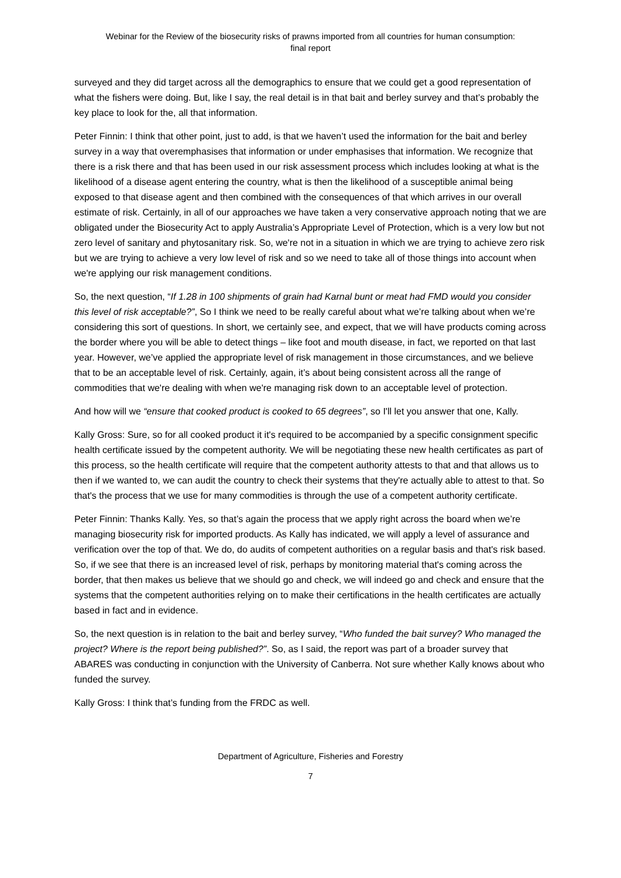Webinar for the Review of the biosecurity risks of prawns imported from all countries for human consumption:
final report
surveyed and they did target across all the demographics to ensure that we could get a good representation of what the fishers were doing. But, like I say, the real detail is in that bait and berley survey and that’s probably the key place to look for the, all that information.
Peter Finnin: I think that other point, just to add, is that we haven’t used the information for the bait and berley survey in a way that overemphasises that information or under emphasises that information. We recognize that there is a risk there and that has been used in our risk assessment process which includes looking at what is the likelihood of a disease agent entering the country, what is then the likelihood of a susceptible animal being exposed to that disease agent and then combined with the consequences of that which arrives in our overall estimate of risk. Certainly, in all of our approaches we have taken a very conservative approach noting that we are obligated under the Biosecurity Act to apply Australia’s Appropriate Level of Protection, which is a very low but not zero level of sanitary and phytosanitary risk. So, we're not in a situation in which we are trying to achieve zero risk but we are trying to achieve a very low level of risk and so we need to take all of those things into account when we're applying our risk management conditions.
So, the next question, “If 1.28 in 100 shipments of grain had Karnal bunt or meat had FMD would you consider this level of risk acceptable?”, So I think we need to be really careful about what we’re talking about when we’re considering this sort of questions. In short, we certainly see, and expect, that we will have products coming across the border where you will be able to detect things – like foot and mouth disease, in fact, we reported on that last year. However, we’ve applied the appropriate level of risk management in those circumstances, and we believe that to be an acceptable level of risk. Certainly, again, it’s about being consistent across all the range of commodities that we're dealing with when we're managing risk down to an acceptable level of protection.
And how will we “ensure that cooked product is cooked to 65 degrees”, so I'll let you answer that one, Kally.
Kally Gross: Sure, so for all cooked product it it's required to be accompanied by a specific consignment specific health certificate issued by the competent authority. We will be negotiating these new health certificates as part of this process, so the health certificate will require that the competent authority attests to that and that allows us to then if we wanted to, we can audit the country to check their systems that they're actually able to attest to that. So that's the process that we use for many commodities is through the use of a competent authority certificate.
Peter Finnin: Thanks Kally. Yes, so that’s again the process that we apply right across the board when we’re managing biosecurity risk for imported products. As Kally has indicated, we will apply a level of assurance and verification over the top of that. We do, do audits of competent authorities on a regular basis and that's risk based. So, if we see that there is an increased level of risk, perhaps by monitoring material that's coming across the border, that then makes us believe that we should go and check, we will indeed go and check and ensure that the systems that the competent authorities relying on to make their certifications in the health certificates are actually based in fact and in evidence.
So, the next question is in relation to the bait and berley survey, “Who funded the bait survey? Who managed the project? Where is the report being published?”. So, as I said, the report was part of a broader survey that ABARES was conducting in conjunction with the University of Canberra. Not sure whether Kally knows about who funded the survey.
Kally Gross: I think that’s funding from the FRDC as well.
Department of Agriculture, Fisheries and Forestry
7